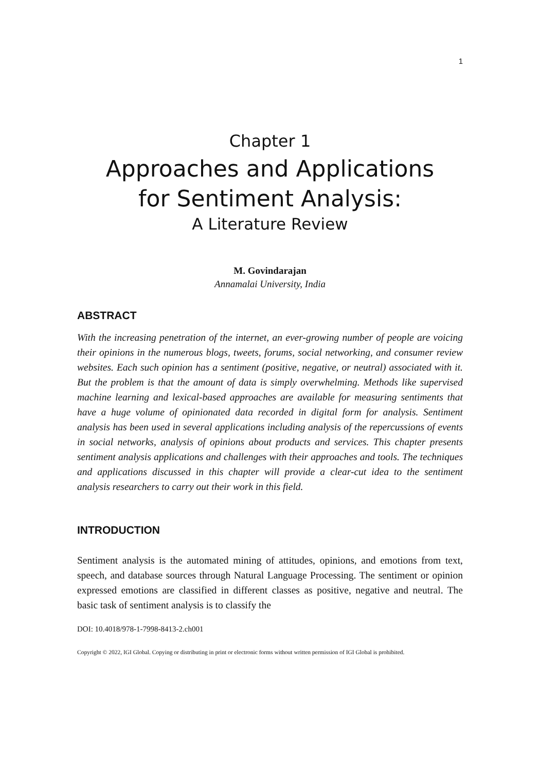1
Chapter 1
Approaches and Applications
for Sentiment Analysis:
A Literature Review
M. Govindarajan
Annamalai University, India
ABSTRACT
With the increasing penetration of the internet, an ever-growing number of people are voicing their opinions in the numerous blogs, tweets, forums, social networking, and consumer review websites. Each such opinion has a sentiment (positive, negative, or neutral) associated with it. But the problem is that the amount of data is simply overwhelming. Methods like supervised machine learning and lexical-based approaches are available for measuring sentiments that have a huge volume of opinionated data recorded in digital form for analysis. Sentiment analysis has been used in several applications including analysis of the repercussions of events in social networks, analysis of opinions about products and services. This chapter presents sentiment analysis applications and challenges with their approaches and tools. The techniques and applications discussed in this chapter will provide a clear-cut idea to the sentiment analysis researchers to carry out their work in this field.
INTRODUCTION
Sentiment analysis is the automated mining of attitudes, opinions, and emotions from text, speech, and database sources through Natural Language Processing. The sentiment or opinion expressed emotions are classified in different classes as positive, negative and neutral. The basic task of sentiment analysis is to classify the
DOI: 10.4018/978-1-7998-8413-2.ch001
Copyright © 2022, IGI Global. Copying or distributing in print or electronic forms without written permission of IGI Global is prohibited.